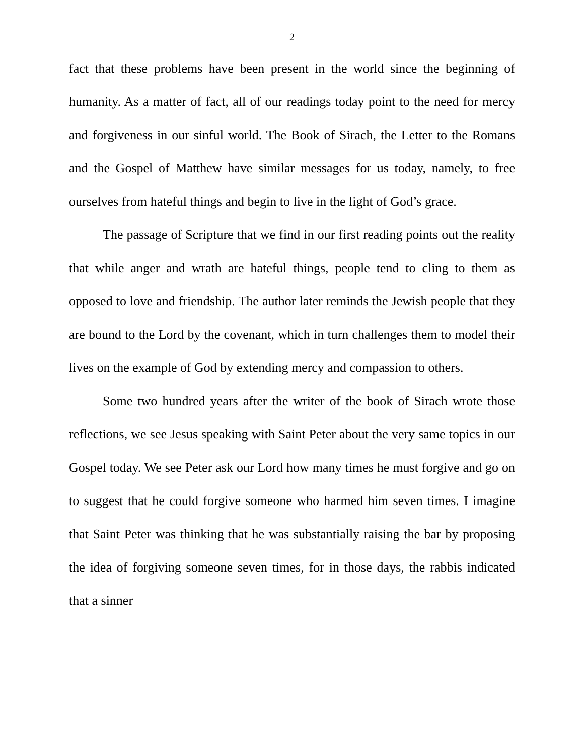2
fact that these problems have been present in the world since the beginning of humanity. As a matter of fact, all of our readings today point to the need for mercy and forgiveness in our sinful world. The Book of Sirach, the Letter to the Romans and the Gospel of Matthew have similar messages for us today, namely, to free ourselves from hateful things and begin to live in the light of God’s grace.
The passage of Scripture that we find in our first reading points out the reality that while anger and wrath are hateful things, people tend to cling to them as opposed to love and friendship. The author later reminds the Jewish people that they are bound to the Lord by the covenant, which in turn challenges them to model their lives on the example of God by extending mercy and compassion to others.
Some two hundred years after the writer of the book of Sirach wrote those reflections, we see Jesus speaking with Saint Peter about the very same topics in our Gospel today. We see Peter ask our Lord how many times he must forgive and go on to suggest that he could forgive someone who harmed him seven times. I imagine that Saint Peter was thinking that he was substantially raising the bar by proposing the idea of forgiving someone seven times, for in those days, the rabbis indicated that a sinner